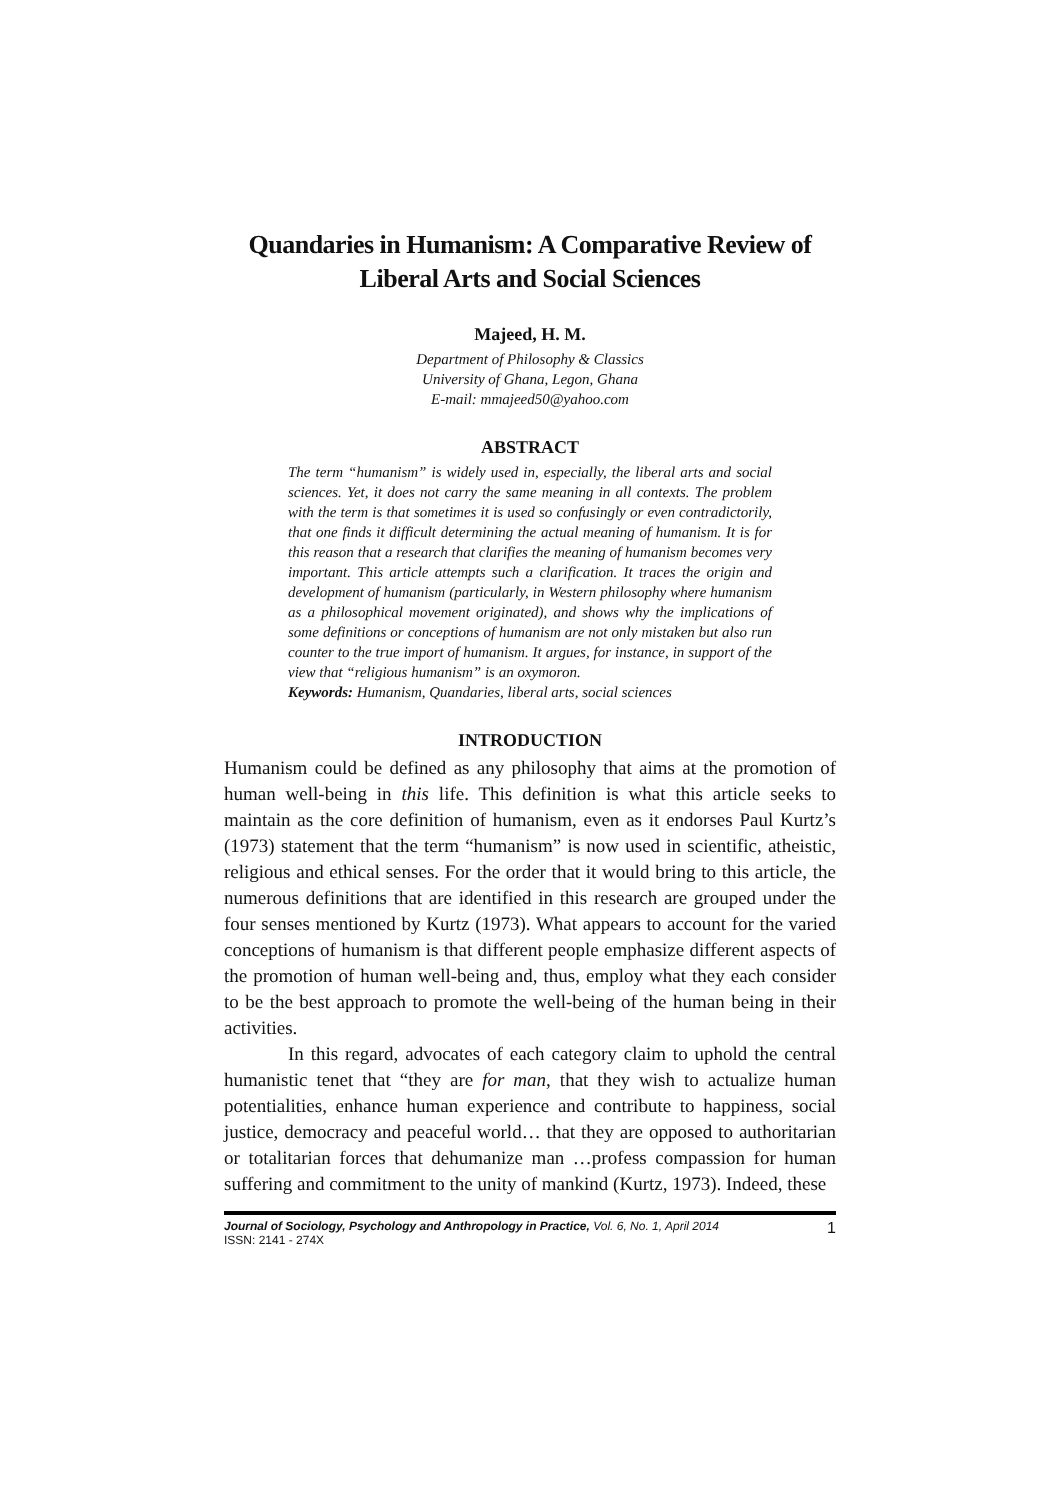Quandaries in Humanism: A Comparative Review of Liberal Arts and Social Sciences
Majeed, H. M.
Department of Philosophy & Classics
University of Ghana, Legon, Ghana
E-mail: mmajeed50@yahoo.com
ABSTRACT
The term “humanism” is widely used in, especially, the liberal arts and social sciences. Yet, it does not carry the same meaning in all contexts. The problem with the term is that sometimes it is used so confusingly or even contradictorily, that one finds it difficult determining the actual meaning of humanism. It is for this reason that a research that clarifies the meaning of humanism becomes very important. This article attempts such a clarification. It traces the origin and development of humanism (particularly, in Western philosophy where humanism as a philosophical movement originated), and shows why the implications of some definitions or conceptions of humanism are not only mistaken but also run counter to the true import of humanism. It argues, for instance, in support of the view that “religious humanism” is an oxymoron.
Keywords: Humanism, Quandaries, liberal arts, social sciences
INTRODUCTION
Humanism could be defined as any philosophy that aims at the promotion of human well-being in this life. This definition is what this article seeks to maintain as the core definition of humanism, even as it endorses Paul Kurtz’s (1973) statement that the term “humanism” is now used in scientific, atheistic, religious and ethical senses. For the order that it would bring to this article, the numerous definitions that are identified in this research are grouped under the four senses mentioned by Kurtz (1973). What appears to account for the varied conceptions of humanism is that different people emphasize different aspects of the promotion of human well-being and, thus, employ what they each consider to be the best approach to promote the well-being of the human being in their activities.
In this regard, advocates of each category claim to uphold the central humanistic tenet that “they are for man, that they wish to actualize human potentialities, enhance human experience and contribute to happiness, social justice, democracy and peaceful world… that they are opposed to authoritarian or totalitarian forces that dehumanize man …profess compassion for human suffering and commitment to the unity of mankind (Kurtz, 1973). Indeed, these
Journal of Sociology, Psychology and Anthropology in Practice, Vol. 6, No. 1, April 2014
ISSN: 2141 - 274X
1